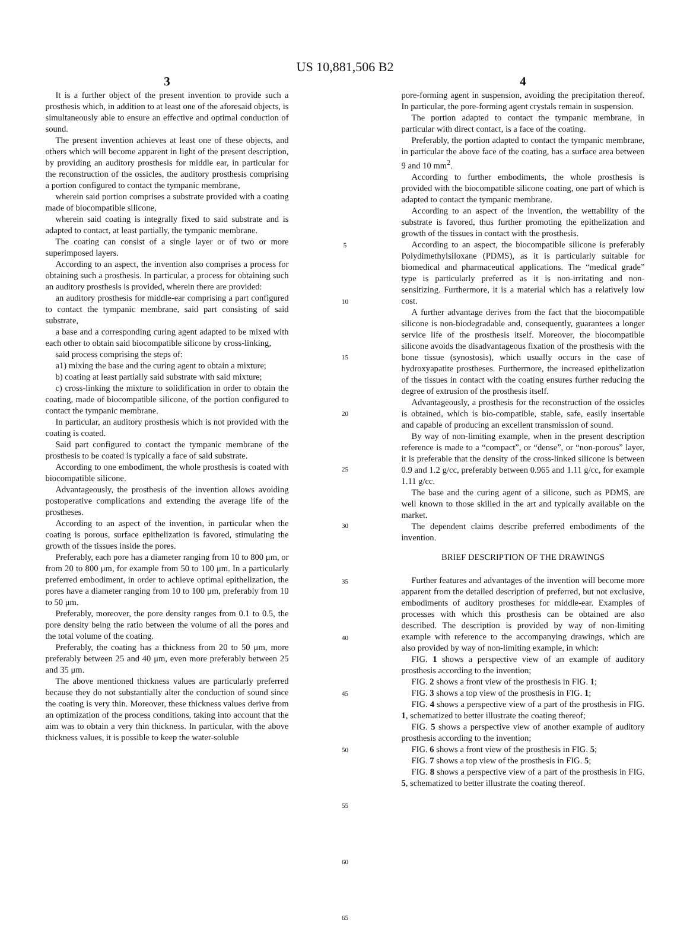US 10,881,506 B2
3
It is a further object of the present invention to provide such a prosthesis which, in addition to at least one of the aforesaid objects, is simultaneously able to ensure an effective and optimal conduction of sound.
The present invention achieves at least one of these objects, and others which will become apparent in light of the present description, by providing an auditory prosthesis for middle ear, in particular for the reconstruction of the ossicles, the auditory prosthesis comprising a portion configured to contact the tympanic membrane,
wherein said portion comprises a substrate provided with a coating made of biocompatible silicone,
wherein said coating is integrally fixed to said substrate and is adapted to contact, at least partially, the tympanic membrane.
The coating can consist of a single layer or of two or more superimposed layers.
According to an aspect, the invention also comprises a process for obtaining such a prosthesis. In particular, a process for obtaining such an auditory prosthesis is provided, wherein there are provided:
an auditory prosthesis for middle-ear comprising a part configured to contact the tympanic membrane, said part consisting of said substrate,
a base and a corresponding curing agent adapted to be mixed with each other to obtain said biocompatible silicone by cross-linking,
said process comprising the steps of:
a1) mixing the base and the curing agent to obtain a mixture;
b) coating at least partially said substrate with said mixture;
c) cross-linking the mixture to solidification in order to obtain the coating, made of biocompatible silicone, of the portion configured to contact the tympanic membrane.
In particular, an auditory prosthesis which is not provided with the coating is coated.
Said part configured to contact the tympanic membrane of the prosthesis to be coated is typically a face of said substrate.
According to one embodiment, the whole prosthesis is coated with biocompatible silicone.
Advantageously, the prosthesis of the invention allows avoiding postoperative complications and extending the average life of the prostheses.
According to an aspect of the invention, in particular when the coating is porous, surface epithelization is favored, stimulating the growth of the tissues inside the pores.
Preferably, each pore has a diameter ranging from 10 to 800 μm, or from 20 to 800 μm, for example from 50 to 100 μm. In a particularly preferred embodiment, in order to achieve optimal epithelization, the pores have a diameter ranging from 10 to 100 μm, preferably from 10 to 50 μm.
Preferably, moreover, the pore density ranges from 0.1 to 0.5, the pore density being the ratio between the volume of all the pores and the total volume of the coating.
Preferably, the coating has a thickness from 20 to 50 μm, more preferably between 25 and 40 μm, even more preferably between 25 and 35 μm.
The above mentioned thickness values are particularly preferred because they do not substantially alter the conduction of sound since the coating is very thin. Moreover, these thickness values derive from an optimization of the process conditions, taking into account that the aim was to obtain a very thin thickness. In particular, with the above thickness values, it is possible to keep the water-soluble
5
10
15
20
25
30
35
40
45
50
55
60
65
4
pore-forming agent in suspension, avoiding the precipitation thereof. In particular, the pore-forming agent crystals remain in suspension.
The portion adapted to contact the tympanic membrane, in particular with direct contact, is a face of the coating.
Preferably, the portion adapted to contact the tympanic membrane, in particular the above face of the coating, has a surface area between 9 and 10 mm<sup>2</sup>.
According to further embodiments, the whole prosthesis is provided with the biocompatible silicone coating, one part of which is adapted to contact the tympanic membrane.
According to an aspect of the invention, the wettability of the substrate is favored, thus further promoting the epithelization and growth of the tissues in contact with the prosthesis.
According to an aspect, the biocompatible silicone is preferably Polydimethylsiloxane (PDMS), as it is particularly suitable for biomedical and pharmaceutical applications. The “medical grade” type is particularly preferred as it is non-irritating and non-sensitizing. Furthermore, it is a material which has a relatively low cost.
A further advantage derives from the fact that the biocompatible silicone is non-biodegradable and, consequently, guarantees a longer service life of the prosthesis itself. Moreover, the biocompatible silicone avoids the disadvantageous fixation of the prosthesis with the bone tissue (synostosis), which usually occurs in the case of hydroxyapatite prostheses. Furthermore, the increased epithelization of the tissues in contact with the coating ensures further reducing the degree of extrusion of the prosthesis itself.
Advantageously, a prosthesis for the reconstruction of the ossicles is obtained, which is bio-compatible, stable, safe, easily insertable and capable of producing an excellent transmission of sound.
By way of non-limiting example, when in the present description reference is made to a “compact”, or “dense”, or “non-porous” layer, it is preferable that the density of the cross-linked silicone is between 0.9 and 1.2 g/cc, preferably between 0.965 and 1.11 g/cc, for example 1.11 g/cc.
The base and the curing agent of a silicone, such as PDMS, are well known to those skilled in the art and typically available on the market.
The dependent claims describe preferred embodiments of the invention.
BRIEF DESCRIPTION OF THE DRAWINGS
Further features and advantages of the invention will become more apparent from the detailed description of preferred, but not exclusive, embodiments of auditory prostheses for middle-ear. Examples of processes with which this prosthesis can be obtained are also described. The description is provided by way of non-limiting example with reference to the accompanying drawings, which are also provided by way of non-limiting example, in which:
FIG. 1 shows a perspective view of an example of auditory prosthesis according to the invention;
FIG. 2 shows a front view of the prosthesis in FIG. 1;
FIG. 3 shows a top view of the prosthesis in FIG. 1;
FIG. 4 shows a perspective view of a part of the prosthesis in FIG. 1, schematized to better illustrate the coating thereof;
FIG. 5 shows a perspective view of another example of auditory prosthesis according to the invention;
FIG. 6 shows a front view of the prosthesis in FIG. 5;
FIG. 7 shows a top view of the prosthesis in FIG. 5;
FIG. 8 shows a perspective view of a part of the prosthesis in FIG. 5, schematized to better illustrate the coating thereof.